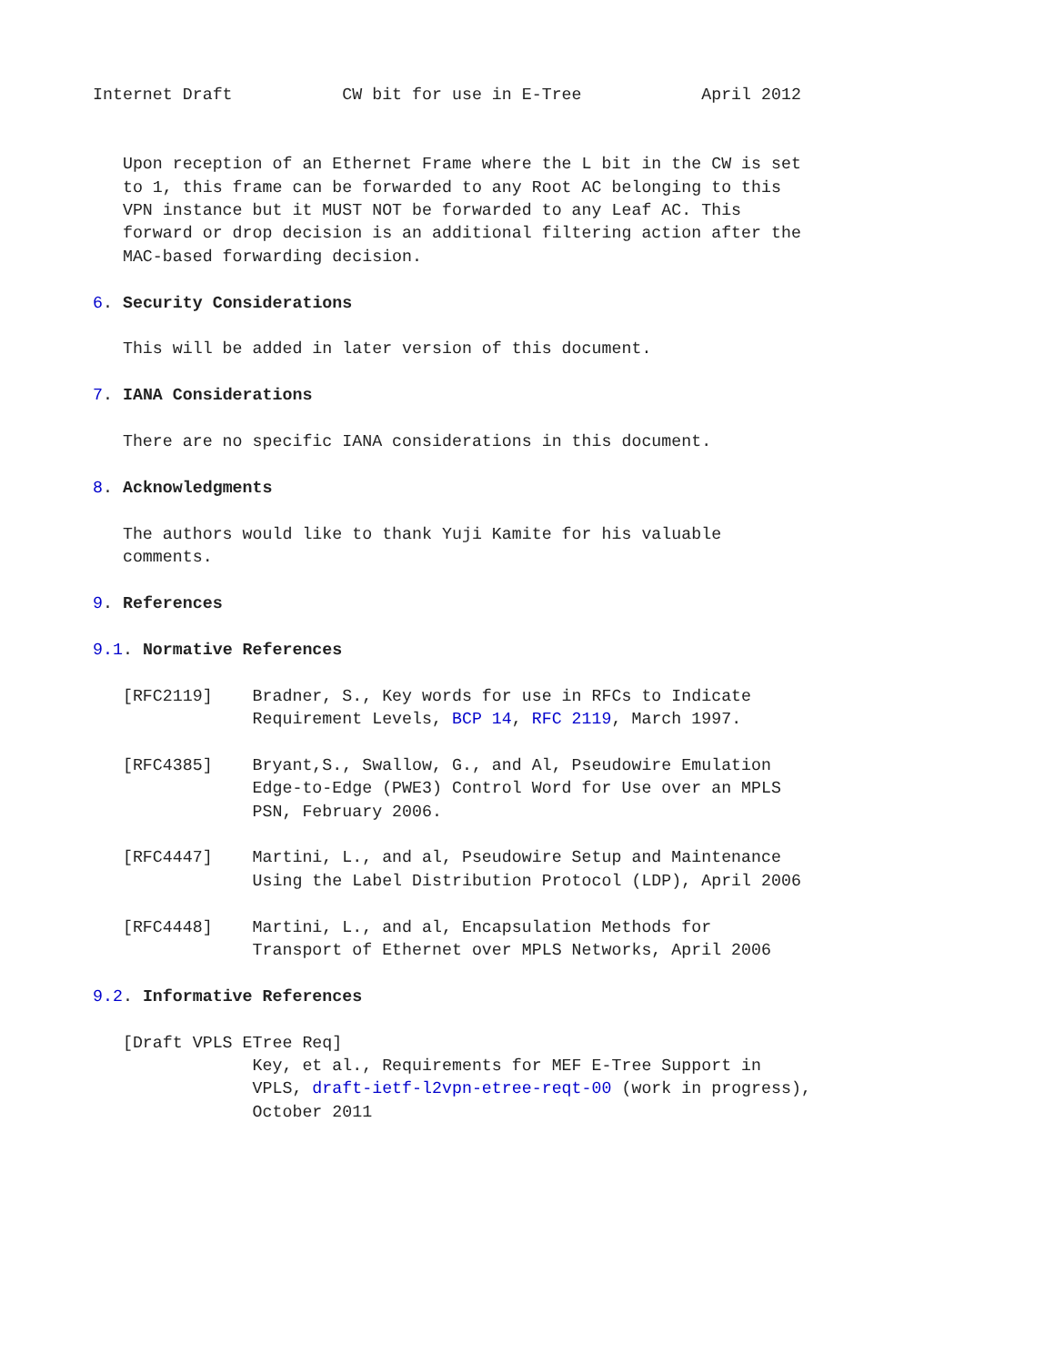Internet Draft           CW bit for use in E-Tree            April 2012


   Upon reception of an Ethernet Frame where the L bit in the CW is set
   to 1, this frame can be forwarded to any Root AC belonging to this
   VPN instance but it MUST NOT be forwarded to any Leaf AC. This
   forward or drop decision is an additional filtering action after the
   MAC-based forwarding decision.

6. Security Considerations

   This will be added in later version of this document.

7. IANA Considerations

   There are no specific IANA considerations in this document.

8. Acknowledgments

   The authors would like to thank Yuji Kamite for his valuable
   comments.

9. References

9.1. Normative References

   [RFC2119]    Bradner, S., Key words for use in RFCs to Indicate
                Requirement Levels, BCP 14, RFC 2119, March 1997.

   [RFC4385]    Bryant,S., Swallow, G., and Al, Pseudowire Emulation
                Edge-to-Edge (PWE3) Control Word for Use over an MPLS
                PSN, February 2006.

   [RFC4447]    Martini, L., and al, Pseudowire Setup and Maintenance
                Using the Label Distribution Protocol (LDP), April 2006

   [RFC4448]    Martini, L., and al, Encapsulation Methods for
                Transport of Ethernet over MPLS Networks, April 2006

9.2. Informative References

   [Draft VPLS ETree Req]
                Key, et al., Requirements for MEF E-Tree Support in
                VPLS, draft-ietf-l2vpn-etree-reqt-00 (work in progress),
                October 2011